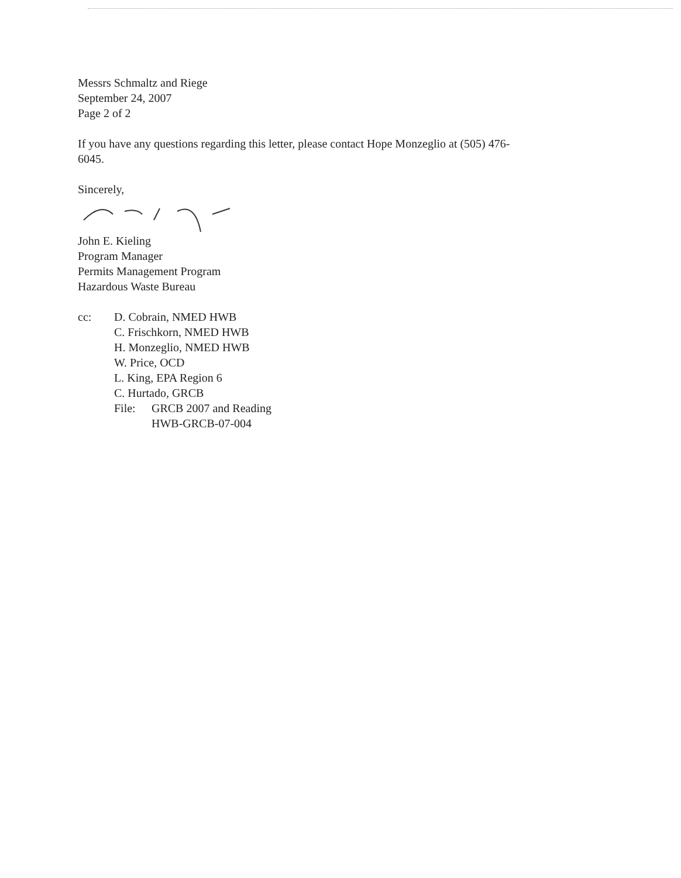Messrs Schmaltz and Riege
September 24, 2007
Page 2 of 2
If you have any questions regarding this letter, please contact Hope Monzeglio at (505) 476-
6045.
Sincerely,
John E. Kieling
Program Manager
Permits Management Program
Hazardous Waste Bureau
cc: D. Cobrain, NMED HWB
C. Frischkorn, NMED HWB
H. Monzeglio, NMED HWB
W. Price, OCD
L. King, EPA Region 6
C. Hurtado, GRCB
File: GRCB 2007 and Reading
HWB-GRCB-07-004